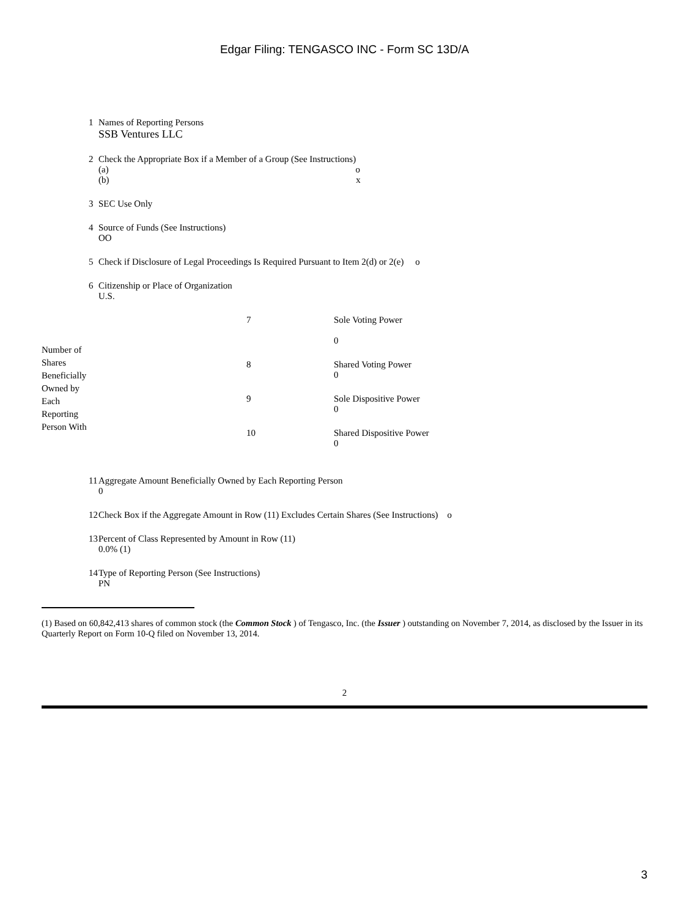Edgar Filing: TENGASCO INC - Form SC 13D/A
1 Names of Reporting Persons
SSB Ventures LLC
2 Check the Appropriate Box if a Member of a Group (See Instructions)
(a) o
(b) x
3 SEC Use Only
4 Source of Funds (See Instructions)
OO
5 Check if Disclosure of Legal Proceedings Is Required Pursuant to Item 2(d) or 2(e) o
6 Citizenship or Place of Organization
U.S.
Number of
Shares
Beneficially
Owned by
Each
Reporting
Person With
7 Sole Voting Power
0
8 Shared Voting Power
0
9 Sole Dispositive Power
0
10 Shared Dispositive Power
0
11 Aggregate Amount Beneficially Owned by Each Reporting Person
0
12 Check Box if the Aggregate Amount in Row (11) Excludes Certain Shares (See Instructions) o
13 Percent of Class Represented by Amount in Row (11)
0.0% (1)
14 Type of Reporting Person (See Instructions)
PN
(1) Based on 60,842,413 shares of common stock (the Common Stock ) of Tengasco, Inc. (the Issuer ) outstanding on November 7, 2014, as disclosed by the Issuer in its Quarterly Report on Form 10-Q filed on November 13, 2014.
2
3